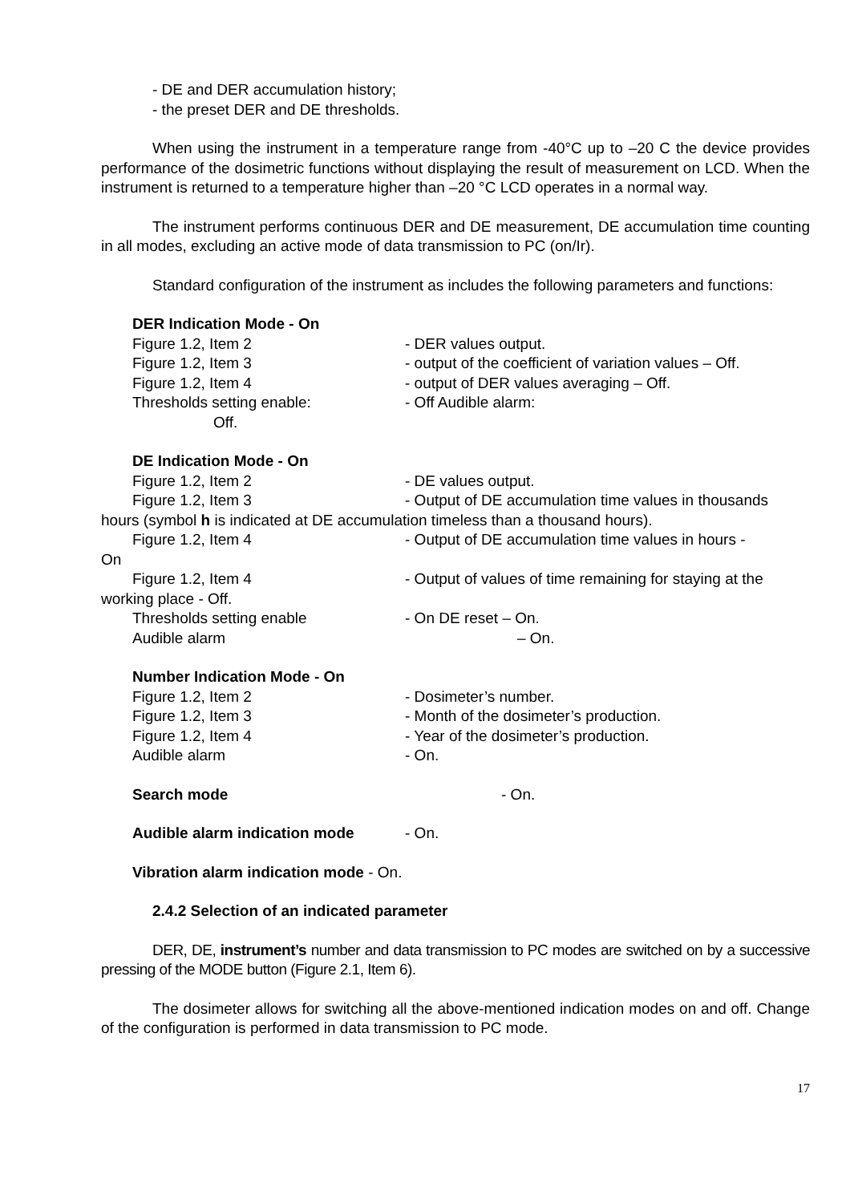- DE and DER accumulation history;
- the preset DER and DE thresholds.
When using the instrument in a temperature range from -40°C up to –20 C the device provides performance of the dosimetric functions without displaying the result of measurement on LCD. When the instrument is returned to a temperature higher than –20 °C LCD operates in a normal way.
The instrument performs continuous DER and DE measurement, DE accumulation time counting in all modes, excluding an active mode of data transmission to PC (on/Ir).
Standard configuration of the instrument as includes the following parameters and functions:
DER Indication Mode - On
Figure 1.2, Item 2 - DER values output.
Figure 1.2, Item 3 - output of the coefficient of variation values – Off.
Figure 1.2, Item 4 - output of DER values averaging – Off.
Thresholds setting enable: - Off Audible alarm:
Off.
DE Indication Mode - On
Figure 1.2, Item 2 - DE values output.
Figure 1.2, Item 3 - Output of DE accumulation time values in thousands
hours (symbol h is indicated at DE accumulation timeless than a thousand hours).
Figure 1.2, Item 4 - Output of DE accumulation time values in hours -
On
Figure 1.2, Item 4 - Output of values of time remaining for staying at the
working place - Off.
Thresholds setting enable - On DE reset – On.
Audible alarm – On.
Number Indication Mode - On
Figure 1.2, Item 2 - Dosimeter’s number.
Figure 1.2, Item 3 - Month of the dosimeter’s production.
Figure 1.2, Item 4 - Year of the dosimeter’s production.
Audible alarm - On.
Search mode - On.
Audible alarm indication mode - On.
Vibration alarm indication mode - On.
2.4.2 Selection of an indicated parameter
DER, DE, instrument’s number and data transmission to PC modes are switched on by a successive pressing of the MODE button (Figure 2.1, Item 6).
The dosimeter allows for switching all the above-mentioned indication modes on and off. Change of the configuration is performed in data transmission to PC mode.
17